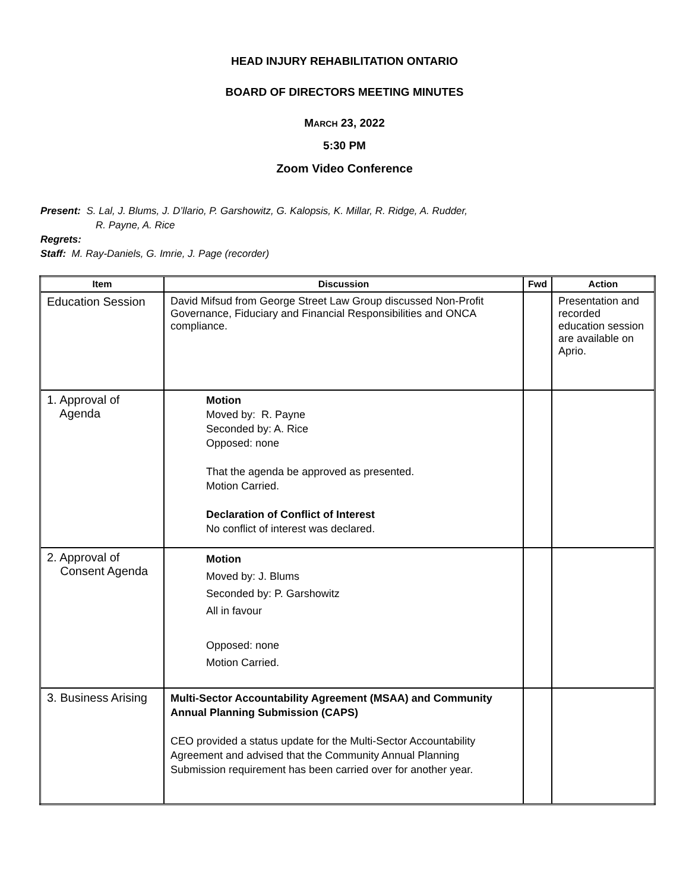HEAD INJURY REHABILITATION ONTARIO
BOARD OF DIRECTORS MEETING MINUTES
MARCH 23, 2022
5:30 PM
Zoom Video Conference
Present: S. Lal, J. Blums, J. D’llario, P. Garshowitz, G. Kalopsis, K. Millar, R. Ridge, A. Rudder,
R. Payne, A. Rice
Regrets:
Staff: M. Ray-Daniels, G. Imrie, J. Page (recorder)
| Item | Discussion | Fwd | Action |
| --- | --- | --- | --- |
| Education Session | David Mifsud from George Street Law Group discussed Non-Profit Governance, Fiduciary and Financial Responsibilities and ONCA compliance. | | Presentation and recorded education session are available on Aprio. |
| 1. Approval of Agenda | Motion Moved by: R. Payne Seconded by: A. Rice Opposed: none That the agenda be approved as presented. Motion Carried. Declaration of Conflict of Interest No conflict of interest was declared. | | |
| 2. Approval of Consent Agenda | Motion Moved by: J. Blums Seconded by: P. Garshowitz All in favour Opposed: none Motion Carried. | | |
| 3. Business Arising | Multi-Sector Accountability Agreement (MSAA) and Community Annual Planning Submission (CAPS) CEO provided a status update for the Multi-Sector Accountability Agreement and advised that the Community Annual Planning Submission requirement has been carried over for another year. | | |